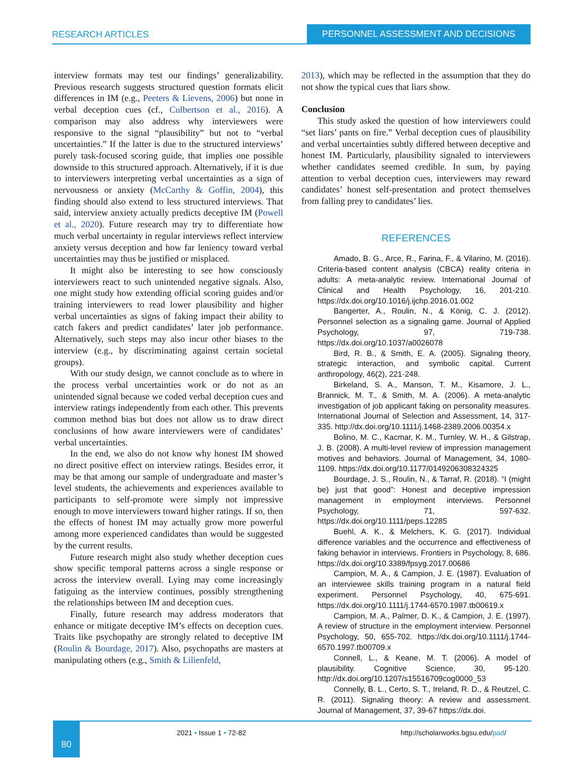RESEARCH ARTICLES PERSONNEL ASSESSMENT AND DECISIONS
interview formats may test our findings’ generalizability. Previous research suggests structured question formats elicit differences in IM (e.g., Peeters & Lievens, 2006) but none in verbal deception cues (cf., Culbertson et al., 2016). A comparison may also address why interviewers were responsive to the signal “plausibility” but not to “verbal uncertainties.” If the latter is due to the structured interviews’ purely task-focused scoring guide, that implies one possible downside to this structured approach. Alternatively, if it is due to interviewers interpreting verbal uncertainties as a sign of nervousness or anxiety (McCarthy & Goffin, 2004), this finding should also extend to less structured interviews. That said, interview anxiety actually predicts deceptive IM (Powell et al., 2020). Future research may try to differentiate how much verbal uncertainty in regular interviews reflect interview anxiety versus deception and how far leniency toward verbal uncertainties may thus be justified or misplaced.
It might also be interesting to see how consciously interviewers react to such unintended negative signals. Also, one might study how extending official scoring guides and/or training interviewers to read lower plausibility and higher verbal uncertainties as signs of faking impact their ability to catch fakers and predict candidates’ later job performance. Alternatively, such steps may also incur other biases to the interview (e.g., by discriminating against certain societal groups).
With our study design, we cannot conclude as to where in the process verbal uncertainties work or do not as an unintended signal because we coded verbal deception cues and interview ratings independently from each other. This prevents common method bias but does not allow us to draw direct conclusions of how aware interviewers were of candidates’ verbal uncertainties.
In the end, we also do not know why honest IM showed no direct positive effect on interview ratings. Besides error, it may be that among our sample of undergraduate and master’s level students, the achievements and experiences available to participants to self-promote were simply not impressive enough to move interviewers toward higher ratings. If so, then the effects of honest IM may actually grow more powerful among more experienced candidates than would be suggested by the current results.
Future research might also study whether deception cues show specific temporal patterns across a single response or across the interview overall. Lying may come increasingly fatiguing as the interview continues, possibly strengthening the relationships between IM and deception cues.
Finally, future research may address moderators that enhance or mitigate deceptive IM’s effects on deception cues. Traits like psychopathy are strongly related to deceptive IM (Roulin & Bourdage, 2017). Also, psychopaths are masters at manipulating others (e.g., Smith & Lilienfeld,
2013), which may be reflected in the assumption that they do not show the typical cues that liars show.
Conclusion
This study asked the question of how interviewers could “set liars’ pants on fire.” Verbal deception cues of plausibility and verbal uncertainties subtly differed between deceptive and honest IM. Particularly, plausibility signaled to interviewers whether candidates seemed credible. In sum, by paying attention to verbal deception cues, interviewers may reward candidates’ honest self-presentation and protect themselves from falling prey to candidates’ lies.
REFERENCES
Amado, B. G., Arce, R., Farina, F., & Vilarino, M. (2016). Criteria-based content analysis (CBCA) reality criteria in adults: A meta-analytic review. International Journal of Clinical and Health Psychology, 16, 201-210. https://dx.doi.org/10.1016/j.ijchp.2016.01.002
Bangerter, A., Roulin, N., & König, C. J. (2012). Personnel selection as a signaling game. Journal of Applied Psychology, 97, 719-738. https://dx.doi.org/10.1037/a0026078
Bird, R. B., & Smith, E. A. (2005). Signaling theory, strategic interaction, and symbolic capital. Current anthropology, 46(2), 221-248.
Birkeland, S. A., Manson, T. M., Kisamore, J. L., Brannick, M. T., & Smith, M. A. (2006). A meta-analytic investigation of job applicant faking on personality measures. International Journal of Selection and Assessment, 14, 317-335. http://dx.doi.org/10.1111/j.1468-2389.2006.00354.x
Bolino, M. C., Kacmar, K. M., Turnley, W. H., & Gilstrap, J. B. (2008). A multi-level review of impression management motives and behaviors. Journal of Management, 34, 1080-1109. https://dx.doi.org/10.1177/0149206308324325
Bourdage, J. S., Roulin, N., & Tarraf, R. (2018). “I (might be) just that good”: Honest and deceptive impression management in employment interviews. Personnel Psychology, 71, 597-632. https://dx.doi.org/10.1111/peps.12285
Buehl, A. K., & Melchers, K. G. (2017). Individual difference variables and the occurrence and effectiveness of faking behavior in interviews. Frontiers in Psychology, 8, 686. https://dx.doi.org/10.3389/fpsyg.2017.00686
Campion, M. A., & Campion, J. E. (1987). Evaluation of an interviewee skills training program in a natural field experiment. Personnel Psychology, 40, 675-691. https://dx.doi.org/10.1111/j.1744-6570.1987.tb00619.x
Campion, M. A., Palmer, D. K., & Campion, J. E. (1997). A review of structure in the employment interview. Personnel Psychology, 50, 655-702. https://dx.doi.org/10.1111/j.1744-6570.1997.tb00709.x
Connell, L., & Keane, M. T. (2006). A model of plausibility. Cognitive Science, 30, 95-120. http://dx.doi.org/10.1207/s15516709cog0000_53
Connelly, B. L., Certo, S. T., Ireland, R. D., & Reutzel, C. R. (2011). Signaling theory: A review and assessment. Journal of Management, 37, 39-67 https://dx.doi.
80
2021 • Issue 1 • 72-82
http://scholarworks.bgsu.edu/pad/